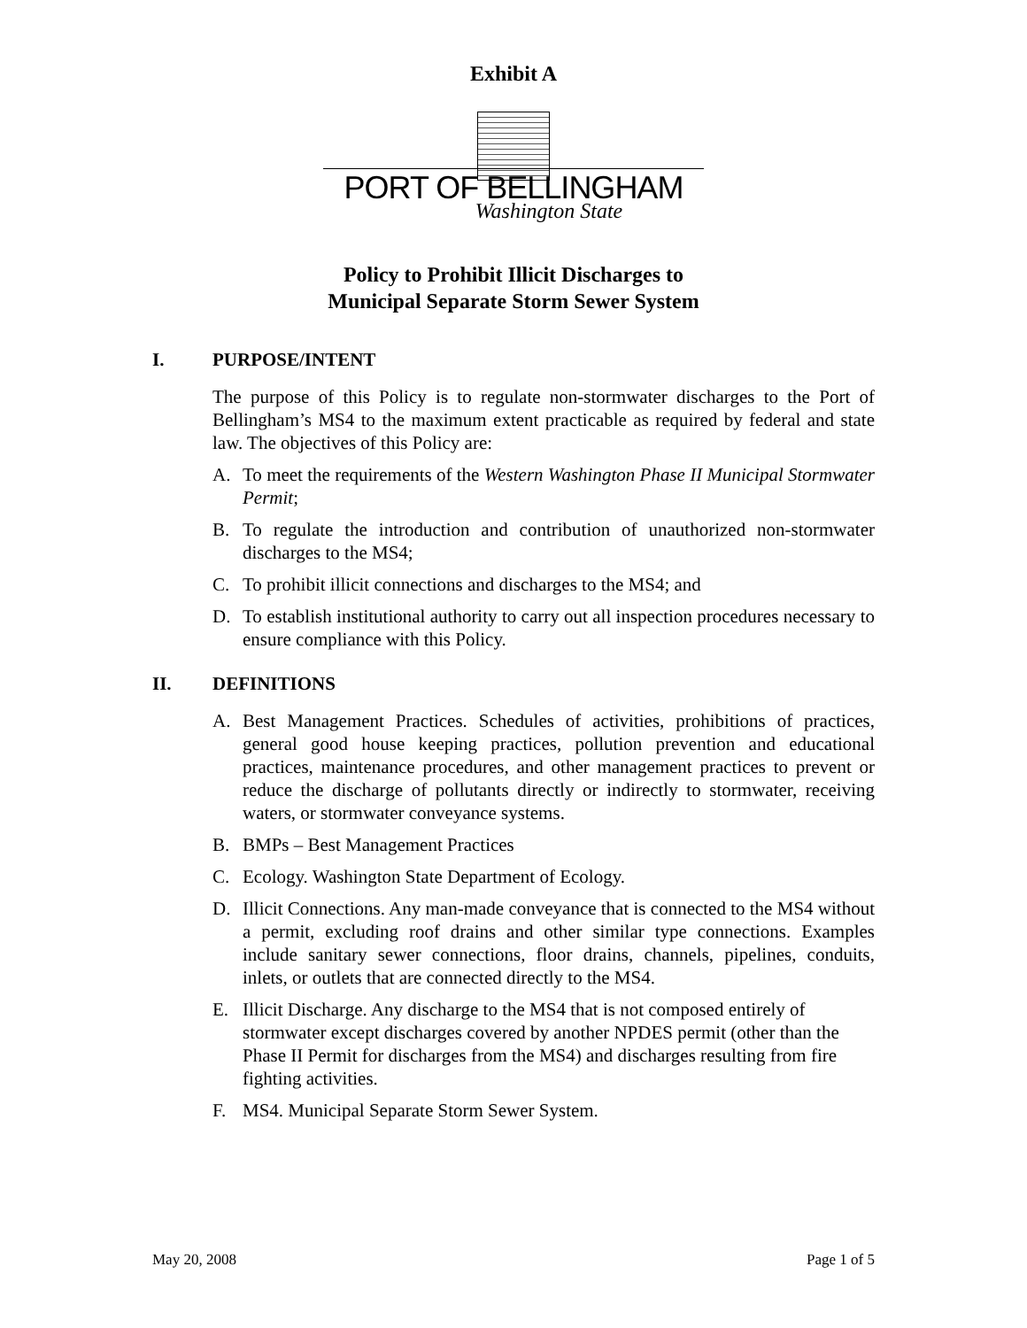Exhibit A
PORT OF BELLINGHAM
Washington State
Policy to Prohibit Illicit Discharges to
Municipal Separate Storm Sewer System
I. PURPOSE/INTENT
The purpose of this Policy is to regulate non-stormwater discharges to the Port of Bellingham’s MS4 to the maximum extent practicable as required by federal and state law. The objectives of this Policy are:
A. To meet the requirements of the Western Washington Phase II Municipal Stormwater Permit;
B. To regulate the introduction and contribution of unauthorized non-stormwater discharges to the MS4;
C. To prohibit illicit connections and discharges to the MS4; and
D. To establish institutional authority to carry out all inspection procedures necessary to ensure compliance with this Policy.
II. DEFINITIONS
A. Best Management Practices. Schedules of activities, prohibitions of practices, general good house keeping practices, pollution prevention and educational practices, maintenance procedures, and other management practices to prevent or reduce the discharge of pollutants directly or indirectly to stormwater, receiving waters, or stormwater conveyance systems.
B. BMPs – Best Management Practices
C. Ecology. Washington State Department of Ecology.
D. Illicit Connections. Any man-made conveyance that is connected to the MS4 without a permit, excluding roof drains and other similar type connections. Examples include sanitary sewer connections, floor drains, channels, pipelines, conduits, inlets, or outlets that are connected directly to the MS4.
E. Illicit Discharge. Any discharge to the MS4 that is not composed entirely of stormwater except discharges covered by another NPDES permit (other than the Phase II Permit for discharges from the MS4) and discharges resulting from fire fighting activities.
F. MS4. Municipal Separate Storm Sewer System.
May 20, 2008 Page 1 of 5